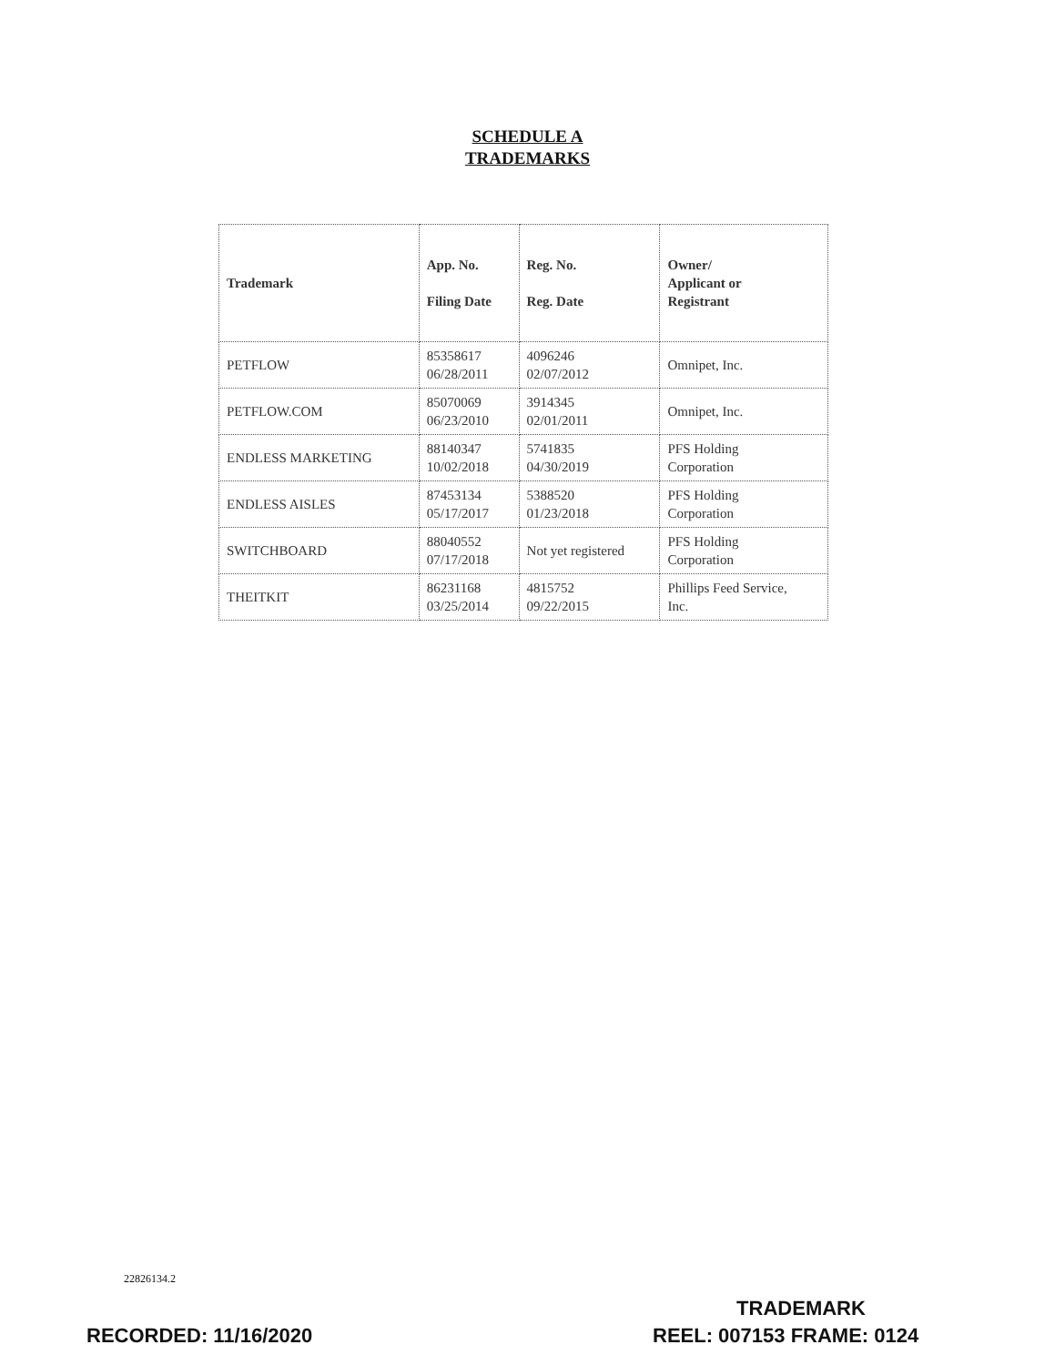SCHEDULE A
TRADEMARKS
| Trademark | App. No. Filing Date | Reg. No. Reg. Date | Owner/ Applicant or Registrant |
| --- | --- | --- | --- |
| PETFLOW | 85358617 06/28/2011 | 4096246 02/07/2012 | Omnipet, Inc. |
| PETFLOW.COM | 85070069 06/23/2010 | 3914345 02/01/2011 | Omnipet, Inc. |
| ENDLESS MARKETING | 88140347 10/02/2018 | 5741835 04/30/2019 | PFS Holding Corporation |
| ENDLESS AISLES | 87453134 05/17/2017 | 5388520 01/23/2018 | PFS Holding Corporation |
| SWITCHBOARD | 88040552 07/17/2018 | Not yet registered | PFS Holding Corporation |
| THEITKIT | 86231168 03/25/2014 | 4815752 09/22/2015 | Phillips Feed Service, Inc. |
22826134.2
TRADEMARK
RECORDED: 11/16/2020 REEL: 007153 FRAME: 0124